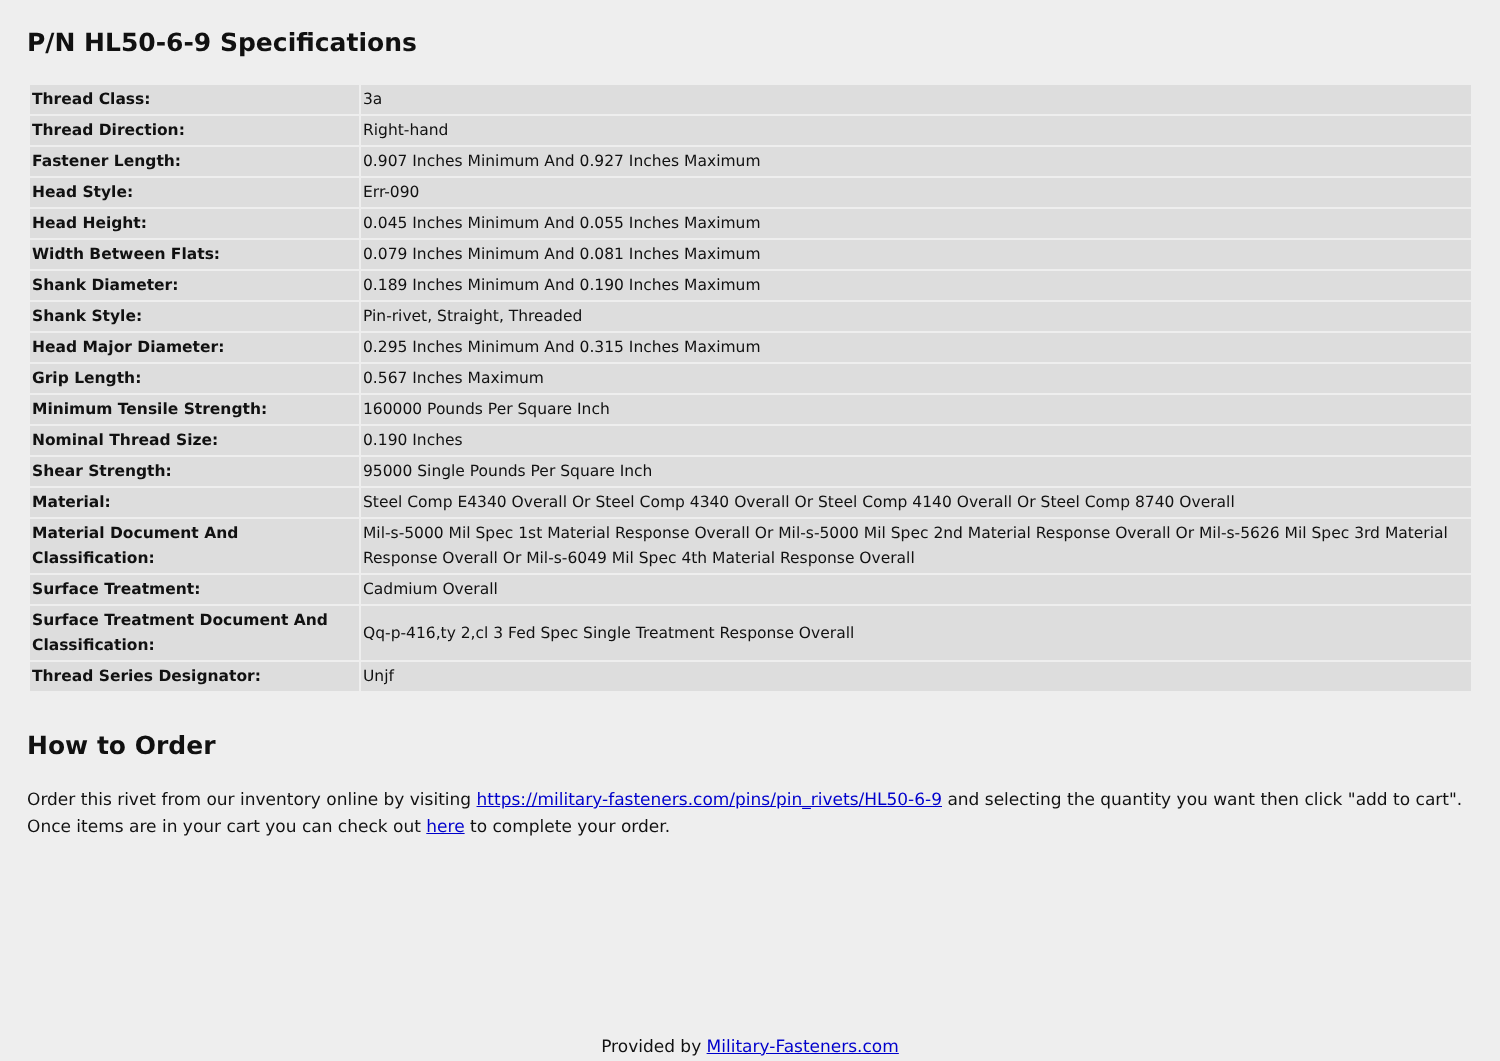P/N HL50-6-9 Specifications
| Thread Class: | 3a |
| Thread Direction: | Right-hand |
| Fastener Length: | 0.907 Inches Minimum And 0.927 Inches Maximum |
| Head Style: | Err-090 |
| Head Height: | 0.045 Inches Minimum And 0.055 Inches Maximum |
| Width Between Flats: | 0.079 Inches Minimum And 0.081 Inches Maximum |
| Shank Diameter: | 0.189 Inches Minimum And 0.190 Inches Maximum |
| Shank Style: | Pin-rivet, Straight, Threaded |
| Head Major Diameter: | 0.295 Inches Minimum And 0.315 Inches Maximum |
| Grip Length: | 0.567 Inches Maximum |
| Minimum Tensile Strength: | 160000 Pounds Per Square Inch |
| Nominal Thread Size: | 0.190 Inches |
| Shear Strength: | 95000 Single Pounds Per Square Inch |
| Material: | Steel Comp E4340 Overall Or Steel Comp 4340 Overall Or Steel Comp 4140 Overall Or Steel Comp 8740 Overall |
| Material Document And Classification: | Mil-s-5000 Mil Spec 1st Material Response Overall Or Mil-s-5000 Mil Spec 2nd Material Response Overall Or Mil-s-5626 Mil Spec 3rd Material Response Overall Or Mil-s-6049 Mil Spec 4th Material Response Overall |
| Surface Treatment: | Cadmium Overall |
| Surface Treatment Document And Classification: | Qq-p-416,ty 2,cl 3 Fed Spec Single Treatment Response Overall |
| Thread Series Designator: | Unjf |
How to Order
Order this rivet from our inventory online by visiting https://military-fasteners.com/pins/pin_rivets/HL50-6-9 and selecting the quantity you want then click "add to cart". Once items are in your cart you can check out here to complete your order.
Provided by Military-Fasteners.com